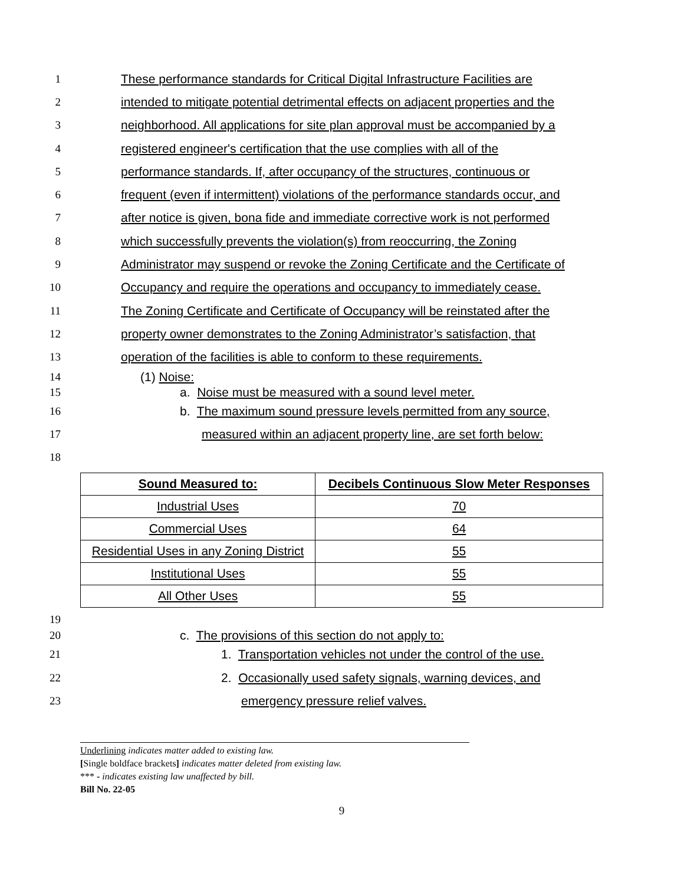1 These performance standards for Critical Digital Infrastructure Facilities are
2 intended to mitigate potential detrimental effects on adjacent properties and the
3 neighborhood. All applications for site plan approval must be accompanied by a
4 registered engineer's certification that the use complies with all of the
5 performance standards. If, after occupancy of the structures, continuous or
6 frequent (even if intermittent) violations of the performance standards occur, and
7 after notice is given, bona fide and immediate corrective work is not performed
8 which successfully prevents the violation(s) from reoccurring, the Zoning
9 Administrator may suspend or revoke the Zoning Certificate and the Certificate of
10 Occupancy and require the operations and occupancy to immediately cease.
11 The Zoning Certificate and Certificate of Occupancy will be reinstated after the
12 property owner demonstrates to the Zoning Administrator’s satisfaction, that
13 operation of the facilities is able to conform to these requirements.
14 (1) Noise:
15 a. Noise must be measured with a sound level meter.
16 b. The maximum sound pressure levels permitted from any source,
17 measured within an adjacent property line, are set forth below:
18
| Sound Measured to: | Decibels Continuous Slow Meter Responses |
| --- | --- |
| Industrial Uses | 70 |
| Commercial Uses | 64 |
| Residential Uses in any Zoning District | 55 |
| Institutional Uses | 55 |
| All Other Uses | 55 |
19
20 c. The provisions of this section do not apply to:
21 1. Transportation vehicles not under the control of the use.
22 2. Occasionally used safety signals, warning devices, and
23 emergency pressure relief valves.
Underlining indicates matter added to existing law.
[Single boldface brackets] indicates matter deleted from existing law.
*** - indicates existing law unaffected by bill.
Bill No. 22-05
9